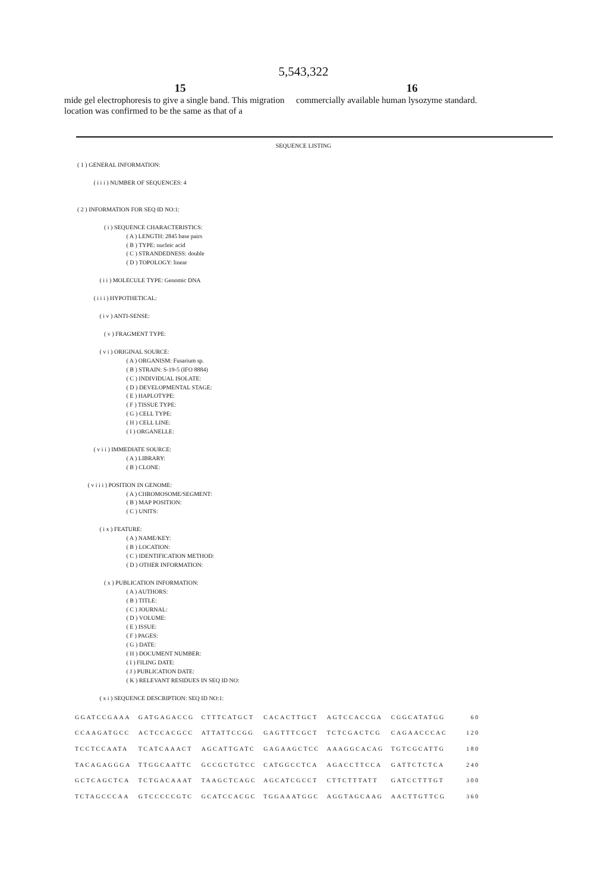5,543,322
15
mide gel electrophoresis to give a single band. This migration location was confirmed to be the same as that of a
16
commercially available human lysozyme standard.
SEQUENCE LISTING
( 1 ) GENERAL INFORMATION:
( i i i ) NUMBER OF SEQUENCES: 4
( 2 ) INFORMATION FOR SEQ ID NO:1:
( i ) SEQUENCE CHARACTERISTICS:
( A ) LENGTH: 2845 base pairs
( B ) TYPE: nucleic acid
( C ) STRANDEDNESS: double
( D ) TOPOLOGY: linear
( i i ) MOLECULE TYPE: Genomic DNA
( i i i ) HYPOTHETICAL:
( i v ) ANTI-SENSE:
( v ) FRAGMENT TYPE:
( v i ) ORIGINAL SOURCE:
( A ) ORGANISM: Fusarium sp.
( B ) STRAIN: S-19-5 (IFO 8884)
( C ) INDIVIDUAL ISOLATE:
( D ) DEVELOPMENTAL STAGE:
( E ) HAPLOTYPE:
( F ) TISSUE TYPE:
( G ) CELL TYPE:
( H ) CELL LINE:
( I ) ORGANELLE:
( v i i ) IMMEDIATE SOURCE:
( A ) LIBRARY:
( B ) CLONE:
( v i i i ) POSITION IN GENOME:
( A ) CHROMOSOME/SEGMENT:
( B ) MAP POSITION:
( C ) UNITS:
( i x ) FEATURE:
( A ) NAME/KEY:
( B ) LOCATION:
( C ) IDENTIFICATION METHOD:
( D ) OTHER INFORMATION:
( x ) PUBLICATION INFORMATION:
( A ) AUTHORS:
( B ) TITLE:
( C ) JOURNAL:
( D ) VOLUME:
( E ) ISSUE:
( F ) PAGES:
( G ) DATE:
( H ) DOCUMENT NUMBER:
( I ) FILING DATE:
( J ) PUBLICATION DATE:
( K ) RELEVANT RESIDUES IN SEQ ID NO:
( x i ) SEQUENCE DESCRIPTION: SEQ ID NO:1:
| GGATCCGAAA | GATGAGACCG | CTTTCATGCT | CACACTTGCT | AGTCCACCGA | CGGCATATGG | 60 |
| CCAAGATGCC | ACTCCACGCC | ATTATTCCGG | GAGTTTCGCT | TCTCGACTCG | CAGAACCCAC | 120 |
| TCCTCCAATA | TCATCAAACT | AGCATTGATC | GAGAAGCTCC | AAAGGCACAG | TGTCGCATTG | 180 |
| TACAGAGGGA | TTGGCAATTC | GCCGCTGTCC | CATGGCCTCA | AGACCTTCCA | GATTCTCTCA | 240 |
| GCTCAGCTCA | TCTGACAAAT | TAAGCTCAGC | AGCATCGCCT | CTTCTTTATT | GATCCTTTGT | 300 |
| TCTAGCCCAA | GTCCCCCGTC | GCATCCACGC | TGGAAATGGC | AGGTAGCAAG | AACTTGTTCG | 360 |